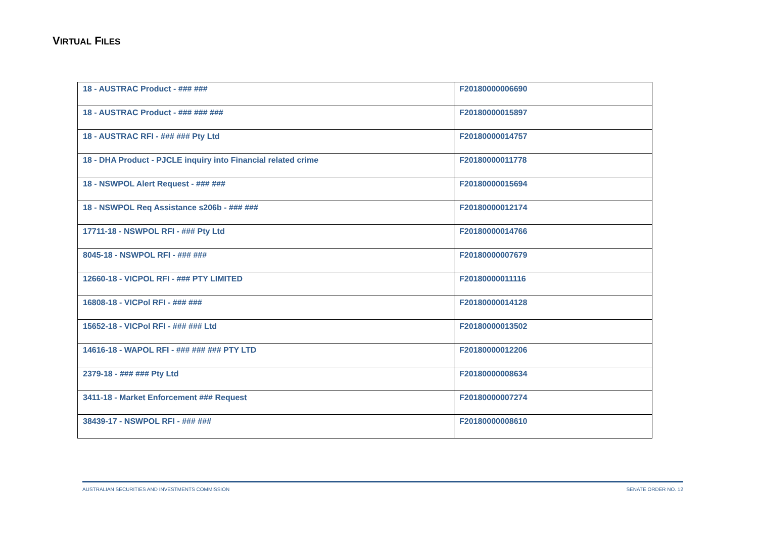VIRTUAL FILES
| 18 - AUSTRAC Product - ### ### | F20180000006690 |
| 18 - AUSTRAC Product - ### ### ### | F20180000015897 |
| 18 - AUSTRAC RFI - ### ### Pty Ltd | F20180000014757 |
| 18 - DHA Product - PJCLE inquiry into Financial related crime | F20180000011778 |
| 18 - NSWPOL Alert Request - ### ### | F20180000015694 |
| 18 - NSWPOL Req Assistance s206b - ### ### | F20180000012174 |
| 17711-18 - NSWPOL RFI - ### Pty Ltd | F20180000014766 |
| 8045-18 - NSWPOL RFI - ### ### | F20180000007679 |
| 12660-18 - VICPOL RFI - ### PTY LIMITED | F20180000011116 |
| 16808-18 - VICPol RFI - ### ### | F20180000014128 |
| 15652-18 - VICPol RFI - ### ### Ltd | F20180000013502 |
| 14616-18 - WAPOL RFI - ### ### ### PTY LTD | F20180000012206 |
| 2379-18 - ### ### Pty Ltd | F20180000008634 |
| 3411-18 - Market Enforcement ### Request | F20180000007274 |
| 38439-17 - NSWPOL RFI - ### ### | F20180000008610 |
AUSTRALIAN SECURITIES AND INVESTMENTS COMMISSION SENATE ORDER NO. 12